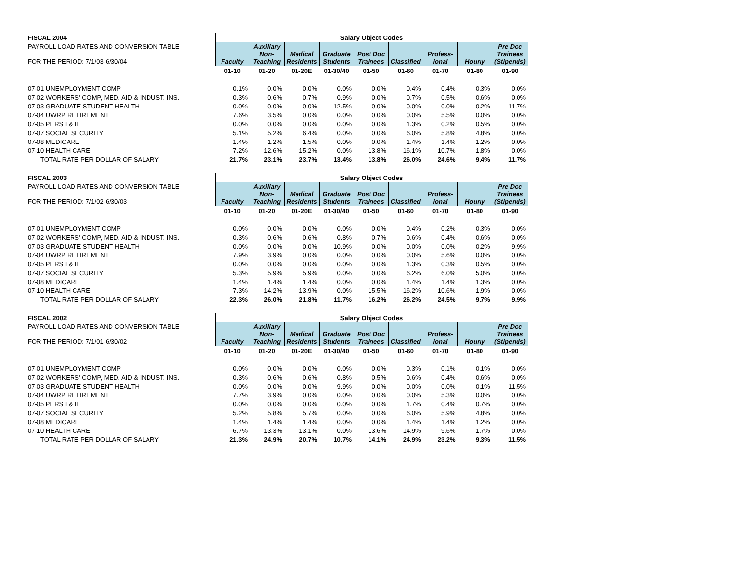| FISCAL 2004 | Salary Object Codes | | | | | | | | |
| PAYROLL LOAD RATES AND CONVERSION TABLE FOR THE PERIOD: 7/1/03-6/30/04 | Faculty | Auxiliary Non- Teaching | Medical Residents | Graduate Students | Post Doc Trainees | Classified | Profess- ional | Hourly | Pre Doc Trainees (Stipends) |
| | 01-10 | 01-20 | 01-20E | 01-30/40 | 01-50 | 01-60 | 01-70 | 01-80 | 01-90 |
| 07-01 UNEMPLOYMENT COMP | 0.1% | 0.0% | 0.0% | 0.0% | 0.0% | 0.4% | 0.4% | 0.3% | 0.0% |
| 07-02 WORKERS' COMP, MED. AID & INDUST. INS. | 0.3% | 0.6% | 0.7% | 0.9% | 0.0% | 0.7% | 0.5% | 0.6% | 0.0% |
| 07-03 GRADUATE STUDENT HEALTH | 0.0% | 0.0% | 0.0% | 12.5% | 0.0% | 0.0% | 0.0% | 0.2% | 11.7% |
| 07-04 UWRP RETIREMENT | 7.6% | 3.5% | 0.0% | 0.0% | 0.0% | 0.0% | 5.5% | 0.0% | 0.0% |
| 07-05 PERS I & II | 0.0% | 0.0% | 0.0% | 0.0% | 0.0% | 1.3% | 0.2% | 0.5% | 0.0% |
| 07-07 SOCIAL SECURITY | 5.1% | 5.2% | 6.4% | 0.0% | 0.0% | 6.0% | 5.8% | 4.8% | 0.0% |
| 07-08 MEDICARE | 1.4% | 1.2% | 1.5% | 0.0% | 0.0% | 1.4% | 1.4% | 1.2% | 0.0% |
| 07-10 HEALTH CARE | 7.2% | 12.6% | 15.2% | 0.0% | 13.8% | 16.1% | 10.7% | 1.8% | 0.0% |
| TOTAL RATE PER DOLLAR OF SALARY | 21.7% | 23.1% | 23.7% | 13.4% | 13.8% | 26.0% | 24.6% | 9.4% | 11.7% |
| FISCAL 2003 | Salary Object Codes | | | | | | | | |
| PAYROLL LOAD RATES AND CONVERSION TABLE FOR THE PERIOD: 7/1/02-6/30/03 | Faculty | Auxiliary Non- Teaching | Medical Residents | Graduate Students | Post Doc Trainees | Classified | Profess- ional | Hourly | Pre Doc Trainees (Stipends) |
| | 01-10 | 01-20 | 01-20E | 01-30/40 | 01-50 | 01-60 | 01-70 | 01-80 | 01-90 |
| 07-01 UNEMPLOYMENT COMP | 0.0% | 0.0% | 0.0% | 0.0% | 0.0% | 0.4% | 0.2% | 0.3% | 0.0% |
| 07-02 WORKERS' COMP, MED. AID & INDUST. INS. | 0.3% | 0.6% | 0.6% | 0.8% | 0.7% | 0.6% | 0.4% | 0.6% | 0.0% |
| 07-03 GRADUATE STUDENT HEALTH | 0.0% | 0.0% | 0.0% | 10.9% | 0.0% | 0.0% | 0.0% | 0.2% | 9.9% |
| 07-04 UWRP RETIREMENT | 7.9% | 3.9% | 0.0% | 0.0% | 0.0% | 0.0% | 5.6% | 0.0% | 0.0% |
| 07-05 PERS I & II | 0.0% | 0.0% | 0.0% | 0.0% | 0.0% | 1.3% | 0.3% | 0.5% | 0.0% |
| 07-07 SOCIAL SECURITY | 5.3% | 5.9% | 5.9% | 0.0% | 0.0% | 6.2% | 6.0% | 5.0% | 0.0% |
| 07-08 MEDICARE | 1.4% | 1.4% | 1.4% | 0.0% | 0.0% | 1.4% | 1.4% | 1.3% | 0.0% |
| 07-10 HEALTH CARE | 7.3% | 14.2% | 13.9% | 0.0% | 15.5% | 16.2% | 10.6% | 1.9% | 0.0% |
| TOTAL RATE PER DOLLAR OF SALARY | 22.3% | 26.0% | 21.8% | 11.7% | 16.2% | 26.2% | 24.5% | 9.7% | 9.9% |
| FISCAL 2002 | Salary Object Codes | | | | | | | | |
| PAYROLL LOAD RATES AND CONVERSION TABLE FOR THE PERIOD: 7/1/01-6/30/02 | Faculty | Auxiliary Non- Teaching | Medical Residents | Graduate Students | Post Doc Trainees | Classified | Profess- ional | Hourly | Pre Doc Trainees (Stipends) |
| | 01-10 | 01-20 | 01-20E | 01-30/40 | 01-50 | 01-60 | 01-70 | 01-80 | 01-90 |
| 07-01 UNEMPLOYMENT COMP | 0.0% | 0.0% | 0.0% | 0.0% | 0.0% | 0.3% | 0.1% | 0.1% | 0.0% |
| 07-02 WORKERS' COMP, MED. AID & INDUST. INS. | 0.3% | 0.6% | 0.6% | 0.8% | 0.5% | 0.6% | 0.4% | 0.6% | 0.0% |
| 07-03 GRADUATE STUDENT HEALTH | 0.0% | 0.0% | 0.0% | 9.9% | 0.0% | 0.0% | 0.0% | 0.1% | 11.5% |
| 07-04 UWRP RETIREMENT | 7.7% | 3.9% | 0.0% | 0.0% | 0.0% | 0.0% | 5.3% | 0.0% | 0.0% |
| 07-05 PERS I & II | 0.0% | 0.0% | 0.0% | 0.0% | 0.0% | 1.7% | 0.4% | 0.7% | 0.0% |
| 07-07 SOCIAL SECURITY | 5.2% | 5.8% | 5.7% | 0.0% | 0.0% | 6.0% | 5.9% | 4.8% | 0.0% |
| 07-08 MEDICARE | 1.4% | 1.4% | 1.4% | 0.0% | 0.0% | 1.4% | 1.4% | 1.2% | 0.0% |
| 07-10 HEALTH CARE | 6.7% | 13.3% | 13.1% | 0.0% | 13.6% | 14.9% | 9.6% | 1.7% | 0.0% |
| TOTAL RATE PER DOLLAR OF SALARY | 21.3% | 24.9% | 20.7% | 10.7% | 14.1% | 24.9% | 23.2% | 9.3% | 11.5% |